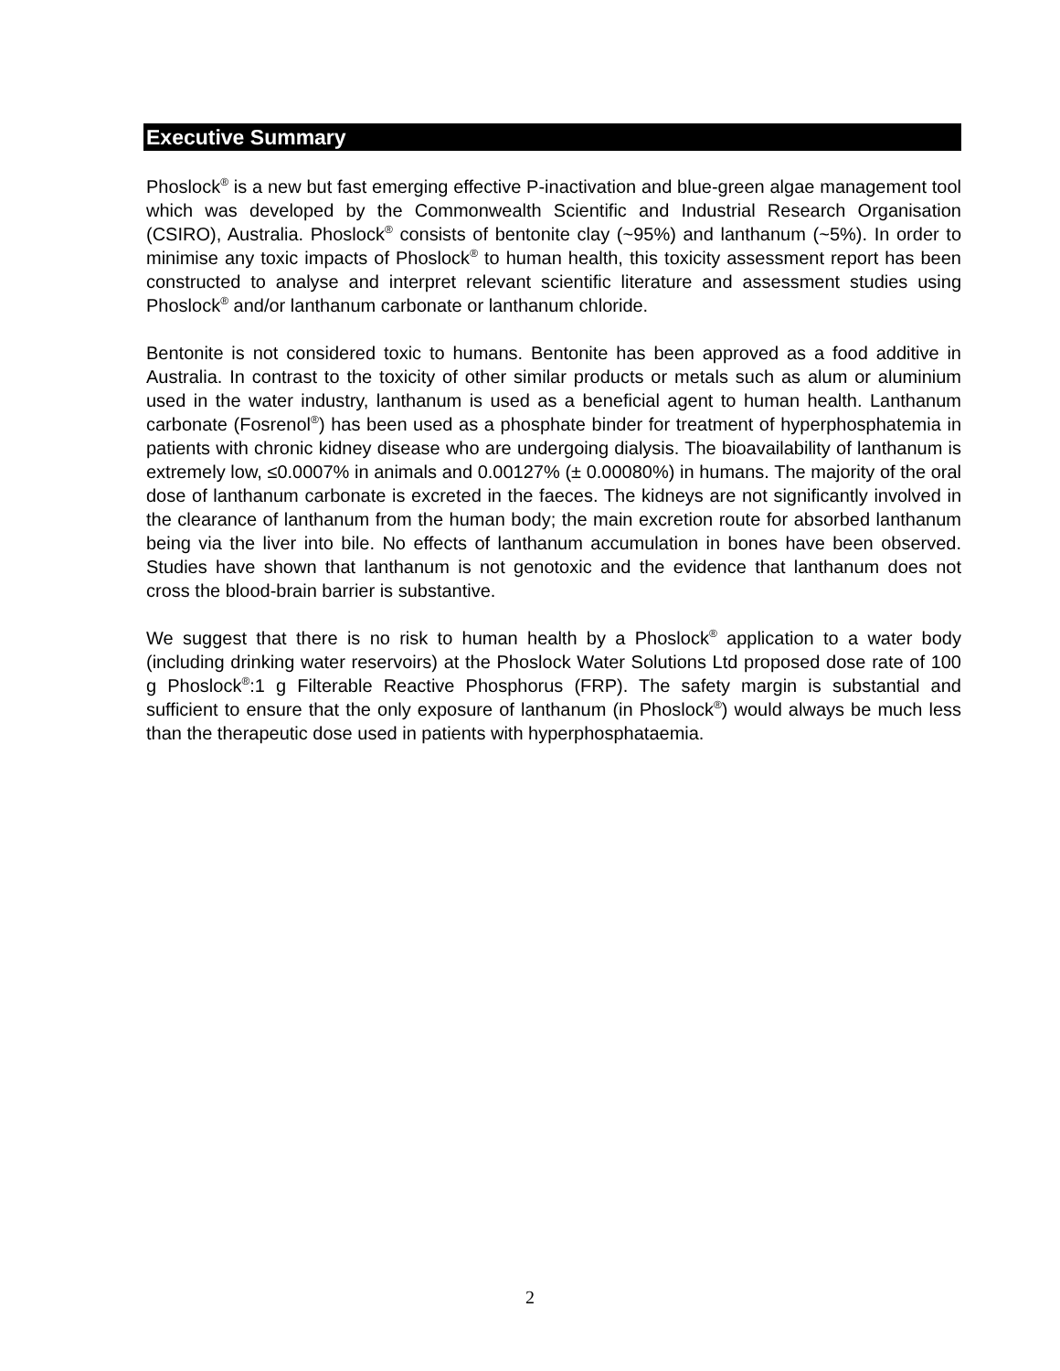Executive Summary
Phoslock<sup>®</sup> is a new but fast emerging effective P-inactivation and blue-green algae management tool which was developed by the Commonwealth Scientific and Industrial Research Organisation (CSIRO), Australia. Phoslock<sup>®</sup> consists of bentonite clay (~95%) and lanthanum (~5%). In order to minimise any toxic impacts of Phoslock<sup>®</sup> to human health, this toxicity assessment report has been constructed to analyse and interpret relevant scientific literature and assessment studies using Phoslock<sup>®</sup> and/or lanthanum carbonate or lanthanum chloride.
Bentonite is not considered toxic to humans. Bentonite has been approved as a food additive in Australia. In contrast to the toxicity of other similar products or metals such as alum or aluminium used in the water industry, lanthanum is used as a beneficial agent to human health. Lanthanum carbonate (Fosrenol<sup>®</sup>) has been used as a phosphate binder for treatment of hyperphosphatemia in patients with chronic kidney disease who are undergoing dialysis. The bioavailability of lanthanum is extremely low, ≤0.0007% in animals and 0.00127% (± 0.00080%) in humans. The majority of the oral dose of lanthanum carbonate is excreted in the faeces. The kidneys are not significantly involved in the clearance of lanthanum from the human body; the main excretion route for absorbed lanthanum being via the liver into bile. No effects of lanthanum accumulation in bones have been observed. Studies have shown that lanthanum is not genotoxic and the evidence that lanthanum does not cross the blood-brain barrier is substantive.
We suggest that there is no risk to human health by a Phoslock<sup>®</sup> application to a water body (including drinking water reservoirs) at the Phoslock Water Solutions Ltd proposed dose rate of 100 g Phoslock<sup>®</sup>:1 g Filterable Reactive Phosphorus (FRP). The safety margin is substantial and sufficient to ensure that the only exposure of lanthanum (in Phoslock<sup>®</sup>) would always be much less than the therapeutic dose used in patients with hyperphosphataemia.
2